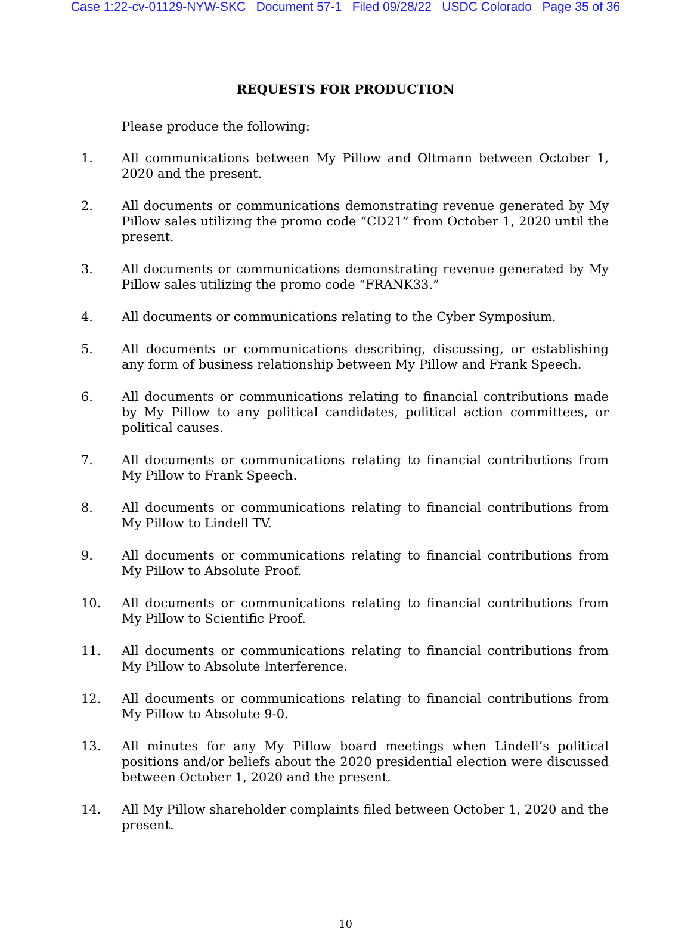Case 1:22-cv-01129-NYW-SKC Document 57-1 Filed 09/28/22 USDC Colorado Page 35 of 36
REQUESTS FOR PRODUCTION
Please produce the following:
1. All communications between My Pillow and Oltmann between October 1, 2020 and the present.
2. All documents or communications demonstrating revenue generated by My Pillow sales utilizing the promo code “CD21” from October 1, 2020 until the present.
3. All documents or communications demonstrating revenue generated by My Pillow sales utilizing the promo code “FRANK33.”
4. All documents or communications relating to the Cyber Symposium.
5. All documents or communications describing, discussing, or establishing any form of business relationship between My Pillow and Frank Speech.
6. All documents or communications relating to financial contributions made by My Pillow to any political candidates, political action committees, or political causes.
7. All documents or communications relating to financial contributions from My Pillow to Frank Speech.
8. All documents or communications relating to financial contributions from My Pillow to Lindell TV.
9. All documents or communications relating to financial contributions from My Pillow to Absolute Proof.
10. All documents or communications relating to financial contributions from My Pillow to Scientific Proof.
11. All documents or communications relating to financial contributions from My Pillow to Absolute Interference.
12. All documents or communications relating to financial contributions from My Pillow to Absolute 9-0.
13. All minutes for any My Pillow board meetings when Lindell’s political positions and/or beliefs about the 2020 presidential election were discussed between October 1, 2020 and the present.
14. All My Pillow shareholder complaints filed between October 1, 2020 and the present.
10